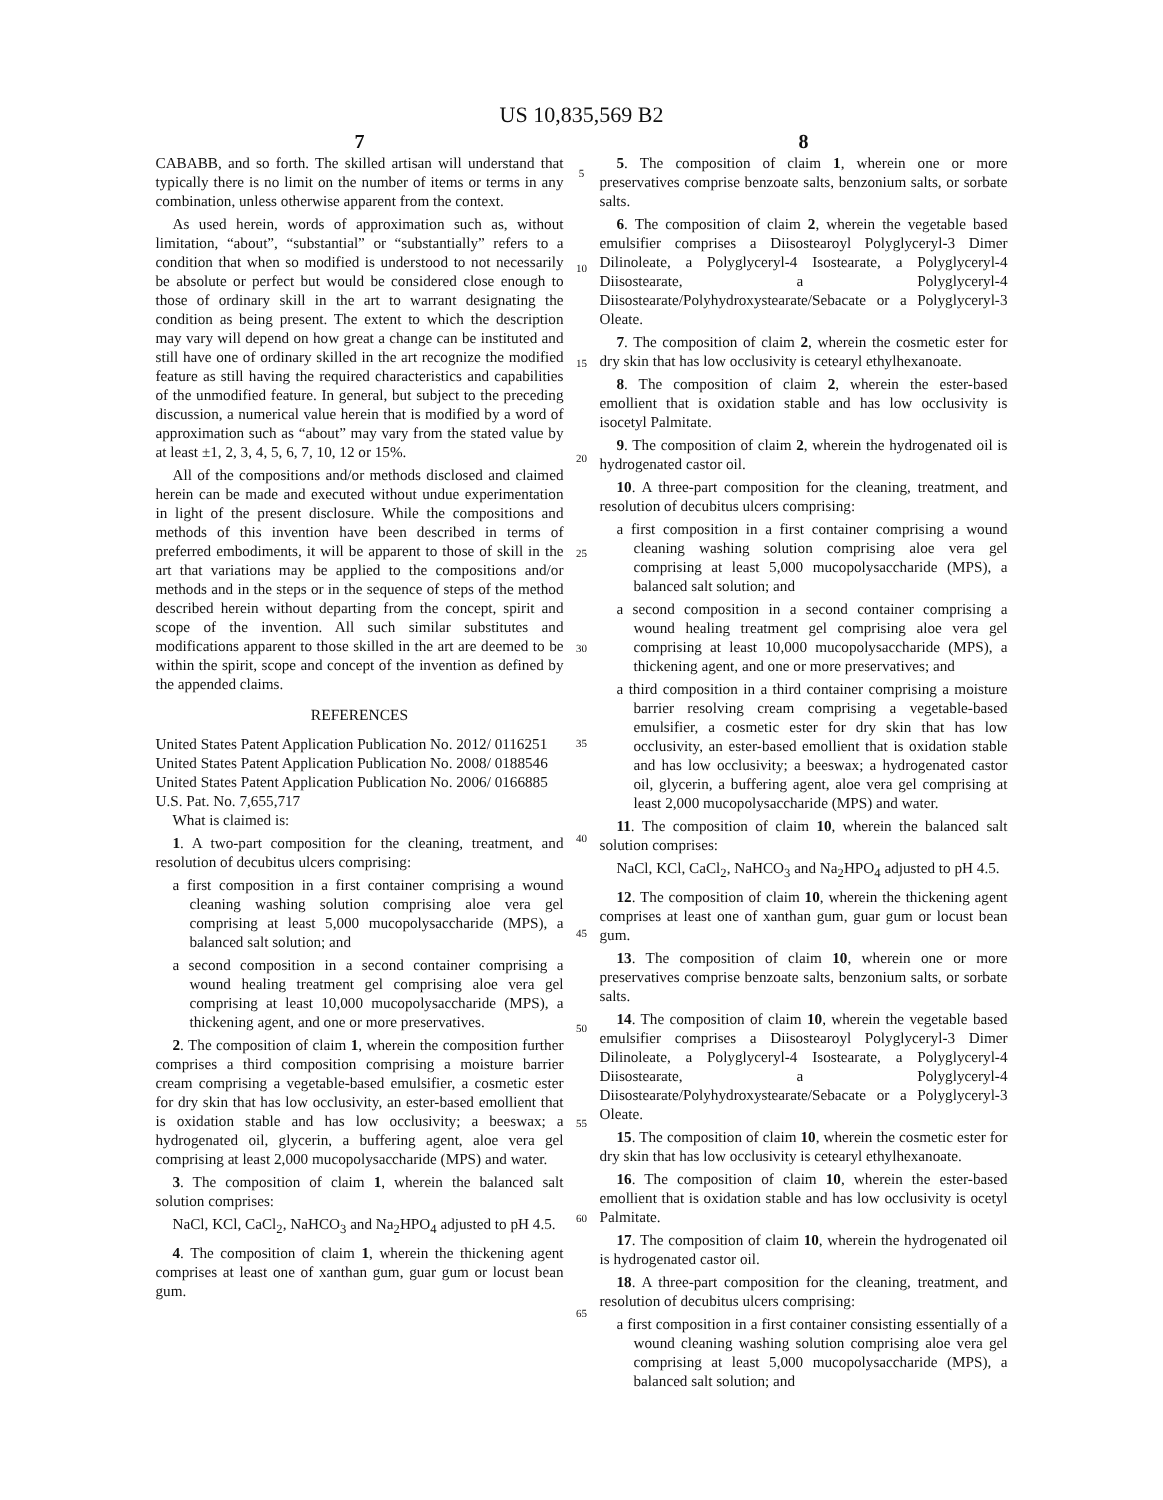US 10,835,569 B2
7
CABABB, and so forth. The skilled artisan will understand that typically there is no limit on the number of items or terms in any combination, unless otherwise apparent from the context.
As used herein, words of approximation such as, without limitation, “about”, “substantial” or “substantially” refers to a condition that when so modified is understood to not necessarily be absolute or perfect but would be considered close enough to those of ordinary skill in the art to warrant designating the condition as being present. The extent to which the description may vary will depend on how great a change can be instituted and still have one of ordinary skilled in the art recognize the modified feature as still having the required characteristics and capabilities of the unmodified feature. In general, but subject to the preceding discussion, a numerical value herein that is modified by a word of approximation such as “about” may vary from the stated value by at least ±1, 2, 3, 4, 5, 6, 7, 10, 12 or 15%.
All of the compositions and/or methods disclosed and claimed herein can be made and executed without undue experimentation in light of the present disclosure. While the compositions and methods of this invention have been described in terms of preferred embodiments, it will be apparent to those of skill in the art that variations may be applied to the compositions and/or methods and in the steps or in the sequence of steps of the method described herein without departing from the concept, spirit and scope of the invention. All such similar substitutes and modifications apparent to those skilled in the art are deemed to be within the spirit, scope and concept of the invention as defined by the appended claims.
REFERENCES
United States Patent Application Publication No. 2012/ 0116251
United States Patent Application Publication No. 2008/ 0188546
United States Patent Application Publication No. 2006/ 0166885
U.S. Pat. No. 7,655,717
What is claimed is:
1. A two-part composition for the cleaning, treatment, and resolution of decubitus ulcers comprising:
a first composition in a first container comprising a wound cleaning washing solution comprising aloe vera gel comprising at least 5,000 mucopolysaccharide (MPS), a balanced salt solution; and
a second composition in a second container comprising a wound healing treatment gel comprising aloe vera gel comprising at least 10,000 mucopolysaccharide (MPS), a thickening agent, and one or more preservatives.
2. The composition of claim 1, wherein the composition further comprises a third composition comprising a moisture barrier cream comprising a vegetable-based emulsifier, a cosmetic ester for dry skin that has low occlusivity, an ester-based emollient that is oxidation stable and has low occlusivity; a beeswax; a hydrogenated oil, glycerin, a buffering agent, aloe vera gel comprising at least 2,000 mucopolysaccharide (MPS) and water.
3. The composition of claim 1, wherein the balanced salt solution comprises:
NaCl, KCl, CaCl<sub>2</sub>, NaHCO<sub>3</sub> and Na<sub>2</sub>HPO<sub>4</sub> adjusted to pH 4.5.
4. The composition of claim 1, wherein the thickening agent comprises at least one of xanthan gum, guar gum or locust bean gum.
5
10
15
20
25
30
35
40
45
50
55
60
65
8
5. The composition of claim 1, wherein one or more preservatives comprise benzoate salts, benzonium salts, or sorbate salts.
6. The composition of claim 2, wherein the vegetable based emulsifier comprises a Diisostearoyl Polyglyceryl-3 Dimer Dilinoleate, a Polyglyceryl-4 Isostearate, a Polyglyceryl-4 Diisostearate, a Polyglyceryl-4 Diisostearate/Polyhydroxystearate/Sebacate or a Polyglyceryl-3 Oleate.
7. The composition of claim 2, wherein the cosmetic ester for dry skin that has low occlusivity is cetearyl ethylhexanoate.
8. The composition of claim 2, wherein the ester-based emollient that is oxidation stable and has low occlusivity is isocetyl Palmitate.
9. The composition of claim 2, wherein the hydrogenated oil is hydrogenated castor oil.
10. A three-part composition for the cleaning, treatment, and resolution of decubitus ulcers comprising:
a first composition in a first container comprising a wound cleaning washing solution comprising aloe vera gel comprising at least 5,000 mucopolysaccharide (MPS), a balanced salt solution; and
a second composition in a second container comprising a wound healing treatment gel comprising aloe vera gel comprising at least 10,000 mucopolysaccharide (MPS), a thickening agent, and one or more preservatives; and
a third composition in a third container comprising a moisture barrier resolving cream comprising a vegetable-based emulsifier, a cosmetic ester for dry skin that has low occlusivity, an ester-based emollient that is oxidation stable and has low occlusivity; a beeswax; a hydrogenated castor oil, glycerin, a buffering agent, aloe vera gel comprising at least 2,000 mucopolysaccharide (MPS) and water.
11. The composition of claim 10, wherein the balanced salt solution comprises:
NaCl, KCl, CaCl<sub>2</sub>, NaHCO<sub>3</sub> and Na<sub>2</sub>HPO<sub>4</sub> adjusted to pH 4.5.
12. The composition of claim 10, wherein the thickening agent comprises at least one of xanthan gum, guar gum or locust bean gum.
13. The composition of claim 10, wherein one or more preservatives comprise benzoate salts, benzonium salts, or sorbate salts.
14. The composition of claim 10, wherein the vegetable based emulsifier comprises a Diisostearoyl Polyglyceryl-3 Dimer Dilinoleate, a Polyglyceryl-4 Isostearate, a Polyglyceryl-4 Diisostearate, a Polyglyceryl-4 Diisostearate/Polyhydroxystearate/Sebacate or a Polyglyceryl-3 Oleate.
15. The composition of claim 10, wherein the cosmetic ester for dry skin that has low occlusivity is cetearyl ethylhexanoate.
16. The composition of claim 10, wherein the ester-based emollient that is oxidation stable and has low occlusivity is ocetyl Palmitate.
17. The composition of claim 10, wherein the hydrogenated oil is hydrogenated castor oil.
18. A three-part composition for the cleaning, treatment, and resolution of decubitus ulcers comprising:
a first composition in a first container consisting essentially of a wound cleaning washing solution comprising aloe vera gel comprising at least 5,000 mucopolysaccharide (MPS), a balanced salt solution; and